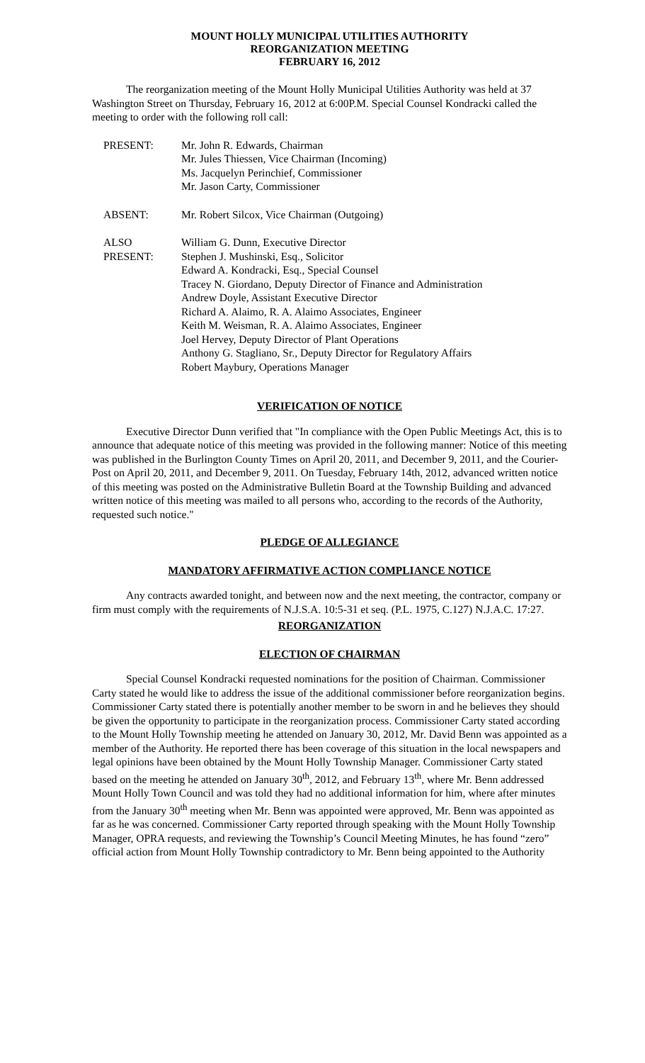MOUNT HOLLY MUNICIPAL UTILITIES AUTHORITY
REORGANIZATION MEETING
FEBRUARY 16, 2012
The reorganization meeting of the Mount Holly Municipal Utilities Authority was held at 37 Washington Street on Thursday, February 16, 2012 at 6:00P.M. Special Counsel Kondracki called the meeting to order with the following roll call:
| PRESENT: | Mr. John R. Edwards, Chairman Mr. Jules Thiessen, Vice Chairman (Incoming) Ms. Jacquelyn Perinchief, Commissioner Mr. Jason Carty, Commissioner |
| ABSENT: | Mr. Robert Silcox, Vice Chairman (Outgoing) |
| ALSO PRESENT: | William G. Dunn, Executive Director Stephen J. Mushinski, Esq., Solicitor Edward A. Kondracki, Esq., Special Counsel Tracey N. Giordano, Deputy Director of Finance and Administration Andrew Doyle, Assistant Executive Director Richard A. Alaimo, R. A. Alaimo Associates, Engineer Keith M. Weisman, R. A. Alaimo Associates, Engineer Joel Hervey, Deputy Director of Plant Operations Anthony G. Stagliano, Sr., Deputy Director for Regulatory Affairs Robert Maybury, Operations Manager |
VERIFICATION OF NOTICE
Executive Director Dunn verified that "In compliance with the Open Public Meetings Act, this is to announce that adequate notice of this meeting was provided in the following manner: Notice of this meeting was published in the Burlington County Times on April 20, 2011, and December 9, 2011, and the Courier-Post on April 20, 2011, and December 9, 2011. On Tuesday, February 14th, 2012, advanced written notice of this meeting was posted on the Administrative Bulletin Board at the Township Building and advanced written notice of this meeting was mailed to all persons who, according to the records of the Authority, requested such notice."
PLEDGE OF ALLEGIANCE
MANDATORY AFFIRMATIVE ACTION COMPLIANCE NOTICE
Any contracts awarded tonight, and between now and the next meeting, the contractor, company or firm must comply with the requirements of N.J.S.A. 10:5-31 et seq. (P.L. 1975, C.127) N.J.A.C. 17:27.
REORGANIZATION
ELECTION OF CHAIRMAN
Special Counsel Kondracki requested nominations for the position of Chairman. Commissioner Carty stated he would like to address the issue of the additional commissioner before reorganization begins. Commissioner Carty stated there is potentially another member to be sworn in and he believes they should be given the opportunity to participate in the reorganization process. Commissioner Carty stated according to the Mount Holly Township meeting he attended on January 30, 2012, Mr. David Benn was appointed as a member of the Authority. He reported there has been coverage of this situation in the local newspapers and legal opinions have been obtained by the Mount Holly Township Manager. Commissioner Carty stated based on the meeting he attended on January 30<sup>th</sup>, 2012, and February 13<sup>th</sup>, where Mr. Benn addressed Mount Holly Town Council and was told they had no additional information for him, where after minutes from the January 30<sup>th</sup> meeting when Mr. Benn was appointed were approved, Mr. Benn was appointed as far as he was concerned. Commissioner Carty reported through speaking with the Mount Holly Township Manager, OPRA requests, and reviewing the Township’s Council Meeting Minutes, he has found “zero” official action from Mount Holly Township contradictory to Mr. Benn being appointed to the Authority